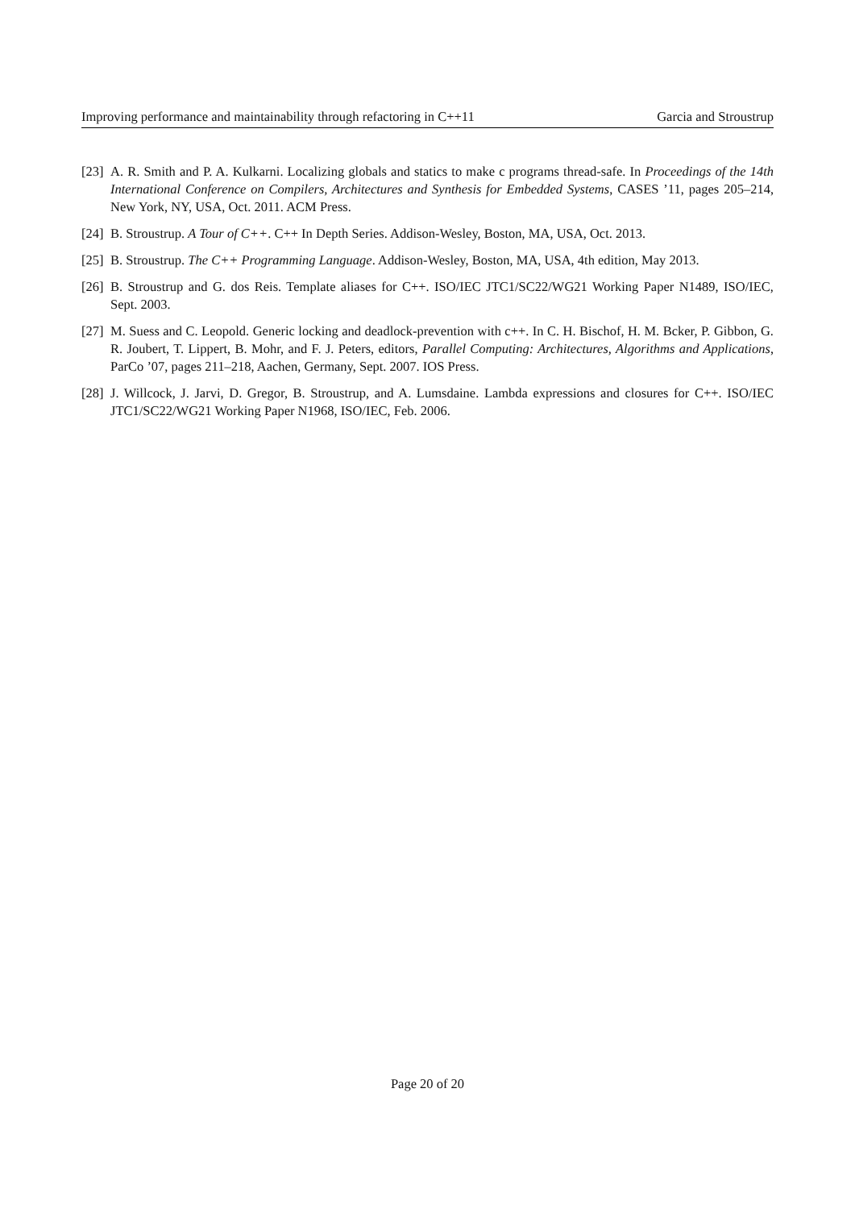Improving performance and maintainability through refactoring in C++11 Garcia and Stroustrup
[23] A. R. Smith and P. A. Kulkarni. Localizing globals and statics to make c programs thread-safe. In Proceedings of the 14th International Conference on Compilers, Architectures and Synthesis for Embedded Systems, CASES ’11, pages 205–214, New York, NY, USA, Oct. 2011. ACM Press.
[24] B. Stroustrup. A Tour of C++. C++ In Depth Series. Addison-Wesley, Boston, MA, USA, Oct. 2013.
[25] B. Stroustrup. The C++ Programming Language. Addison-Wesley, Boston, MA, USA, 4th edition, May 2013.
[26] B. Stroustrup and G. dos Reis. Template aliases for C++. ISO/IEC JTC1/SC22/WG21 Working Paper N1489, ISO/IEC, Sept. 2003.
[27] M. Suess and C. Leopold. Generic locking and deadlock-prevention with c++. In C. H. Bischof, H. M. Bcker, P. Gibbon, G. R. Joubert, T. Lippert, B. Mohr, and F. J. Peters, editors, Parallel Computing: Architectures, Algorithms and Applications, ParCo ’07, pages 211–218, Aachen, Germany, Sept. 2007. IOS Press.
[28] J. Willcock, J. Jarvi, D. Gregor, B. Stroustrup, and A. Lumsdaine. Lambda expressions and closures for C++. ISO/IEC JTC1/SC22/WG21 Working Paper N1968, ISO/IEC, Feb. 2006.
Page 20 of 20